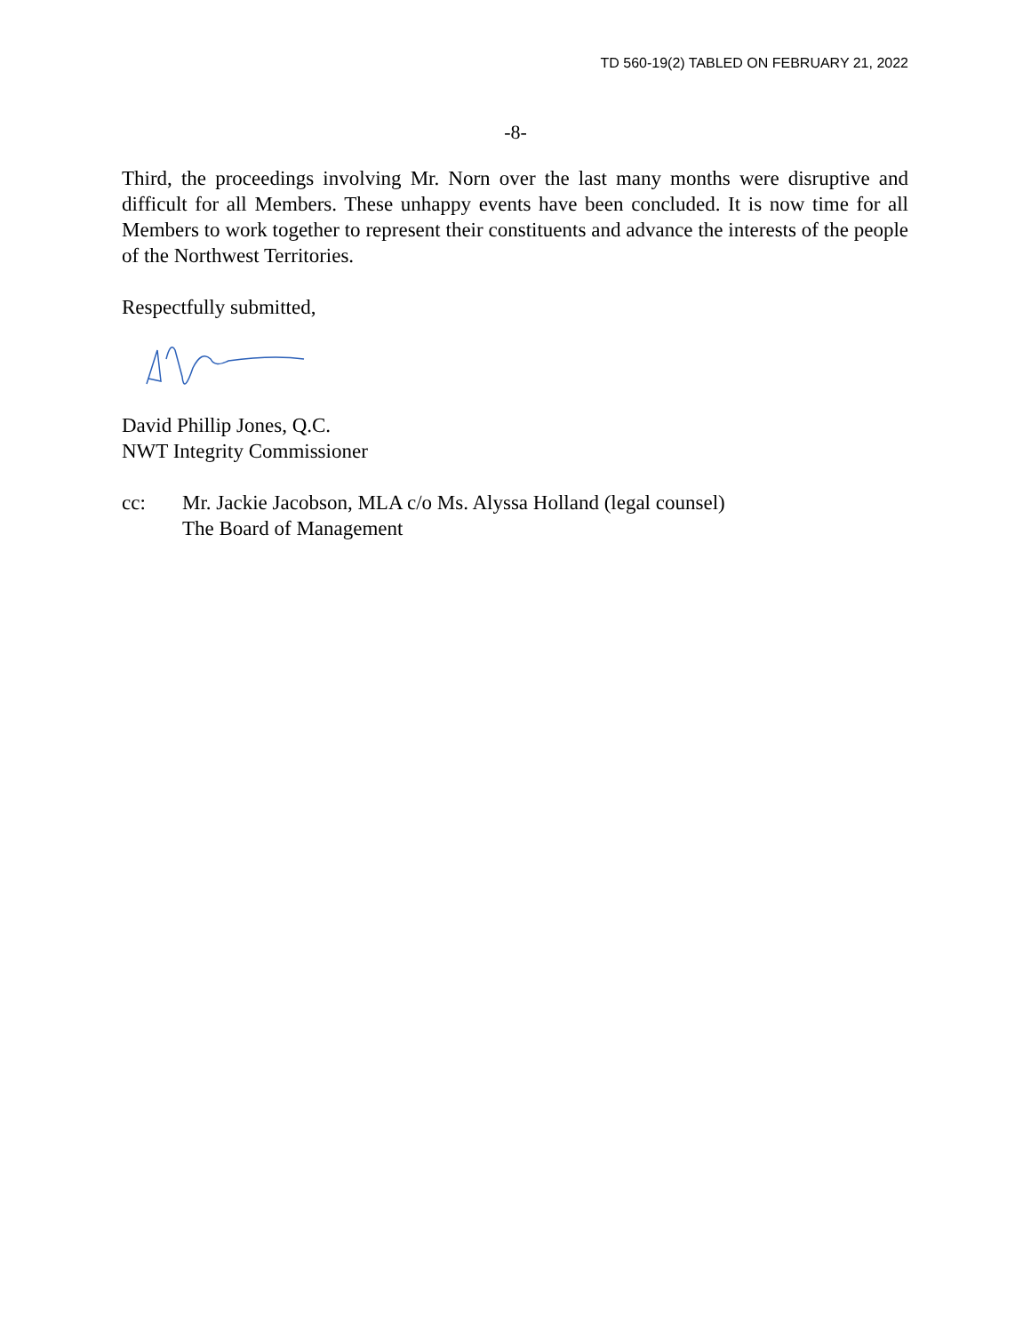TD 560-19(2) TABLED ON FEBRUARY 21, 2022
-8-
Third, the proceedings involving Mr. Norn over the last many months were disruptive and difficult for all Members. These unhappy events have been concluded. It is now time for all Members to work together to represent their constituents and advance the interests of the people of the Northwest Territories.
Respectfully submitted,
David Phillip Jones, Q.C.
NWT Integrity Commissioner
cc: Mr. Jackie Jacobson, MLA c/o Ms. Alyssa Holland (legal counsel)
The Board of Management